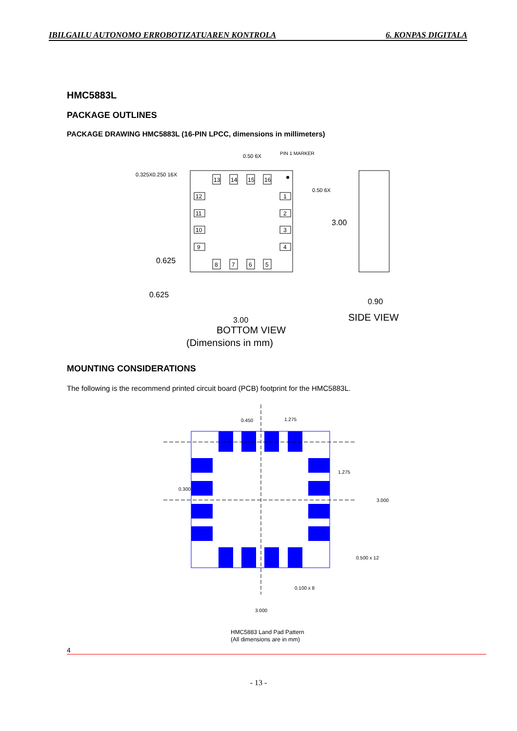IBILGAILU AUTONOMO ERROBOTIZATUAREN KONTROLA 6. KONPAS DIGITALA
HMC5883L
PACKAGE OUTLINES
PACKAGE DRAWING HMC5883L (16-PIN LPCC, dimensions in millimeters)
13
14
15
16
8
7
6
5
12
11
10
9
1
2
3
4
0.325X0.250 16X
PIN 1 MARKER
0.50 6X
0.50 6X
3.00
0.625
0.625
3.00
0.90
SIDE VIEW
BOTTOM VIEW
(Dimensions in mm)
MOUNTING CONSIDERATIONS
The following is the recommend printed circuit board (PCB) footprint for the HMC5883L.
0.450
1.275
1.275
3.000
0.300
0.500 x 12
0.100 x 8
3.000
HMC5883 Land Pad Pattern
(All dimensions are in mm)
4
- 13 -